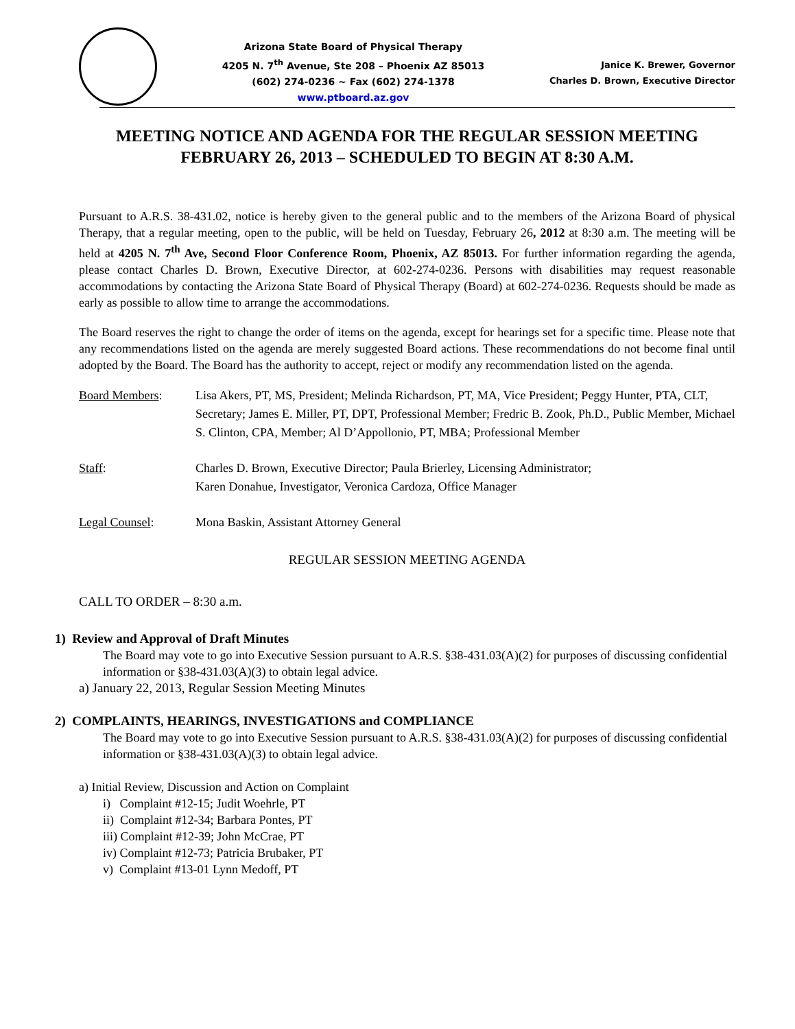Arizona State Board of Physical Therapy
4205 N. 7<sup>th</sup> Avenue, Ste 208 – Phoenix AZ 85013
(602) 274-0236 ~ Fax (602) 274-1378
www.ptboard.az.gov
Janice K. Brewer, Governor
Charles D. Brown, Executive Director
MEETING NOTICE AND AGENDA FOR THE REGULAR SESSION MEETING
FEBRUARY 26, 2013 – SCHEDULED TO BEGIN AT 8:30 A.M.
Pursuant to A.R.S. 38-431.02, notice is hereby given to the general public and to the members of the Arizona Board of physical Therapy, that a regular meeting, open to the public, will be held on Tuesday, February 26, 2012 at 8:30 a.m. The meeting will be held at 4205 N. 7<sup>th</sup> Ave, Second Floor Conference Room, Phoenix, AZ 85013. For further information regarding the agenda, please contact Charles D. Brown, Executive Director, at 602-274-0236. Persons with disabilities may request reasonable accommodations by contacting the Arizona State Board of Physical Therapy (Board) at 602-274-0236. Requests should be made as early as possible to allow time to arrange the accommodations.
The Board reserves the right to change the order of items on the agenda, except for hearings set for a specific time. Please note that any recommendations listed on the agenda are merely suggested Board actions. These recommendations do not become final until adopted by the Board. The Board has the authority to accept, reject or modify any recommendation listed on the agenda.
Board Members: Lisa Akers, PT, MS, President; Melinda Richardson, PT, MA, Vice President; Peggy Hunter, PTA, CLT, Secretary; James E. Miller, PT, DPT, Professional Member; Fredric B. Zook, Ph.D., Public Member, Michael S. Clinton, CPA, Member; Al D’Appollonio, PT, MBA; Professional Member
Staff: Charles D. Brown, Executive Director; Paula Brierley, Licensing Administrator;
Karen Donahue, Investigator, Veronica Cardoza, Office Manager
Legal Counsel: Mona Baskin, Assistant Attorney General
REGULAR SESSION MEETING AGENDA
CALL TO ORDER – 8:30 a.m.
1) Review and Approval of Draft Minutes
The Board may vote to go into Executive Session pursuant to A.R.S. §38-431.03(A)(2) for purposes of discussing confidential information or §38-431.03(A)(3) to obtain legal advice.
a) January 22, 2013, Regular Session Meeting Minutes
2) COMPLAINTS, HEARINGS, INVESTIGATIONS and COMPLIANCE
The Board may vote to go into Executive Session pursuant to A.R.S. §38-431.03(A)(2) for purposes of discussing confidential information or §38-431.03(A)(3) to obtain legal advice.
a) Initial Review, Discussion and Action on Complaint
i) Complaint #12-15; Judit Woehrle, PT
ii) Complaint #12-34; Barbara Pontes, PT
iii) Complaint #12-39; John McCrae, PT
iv) Complaint #12-73; Patricia Brubaker, PT
v) Complaint #13-01 Lynn Medoff, PT